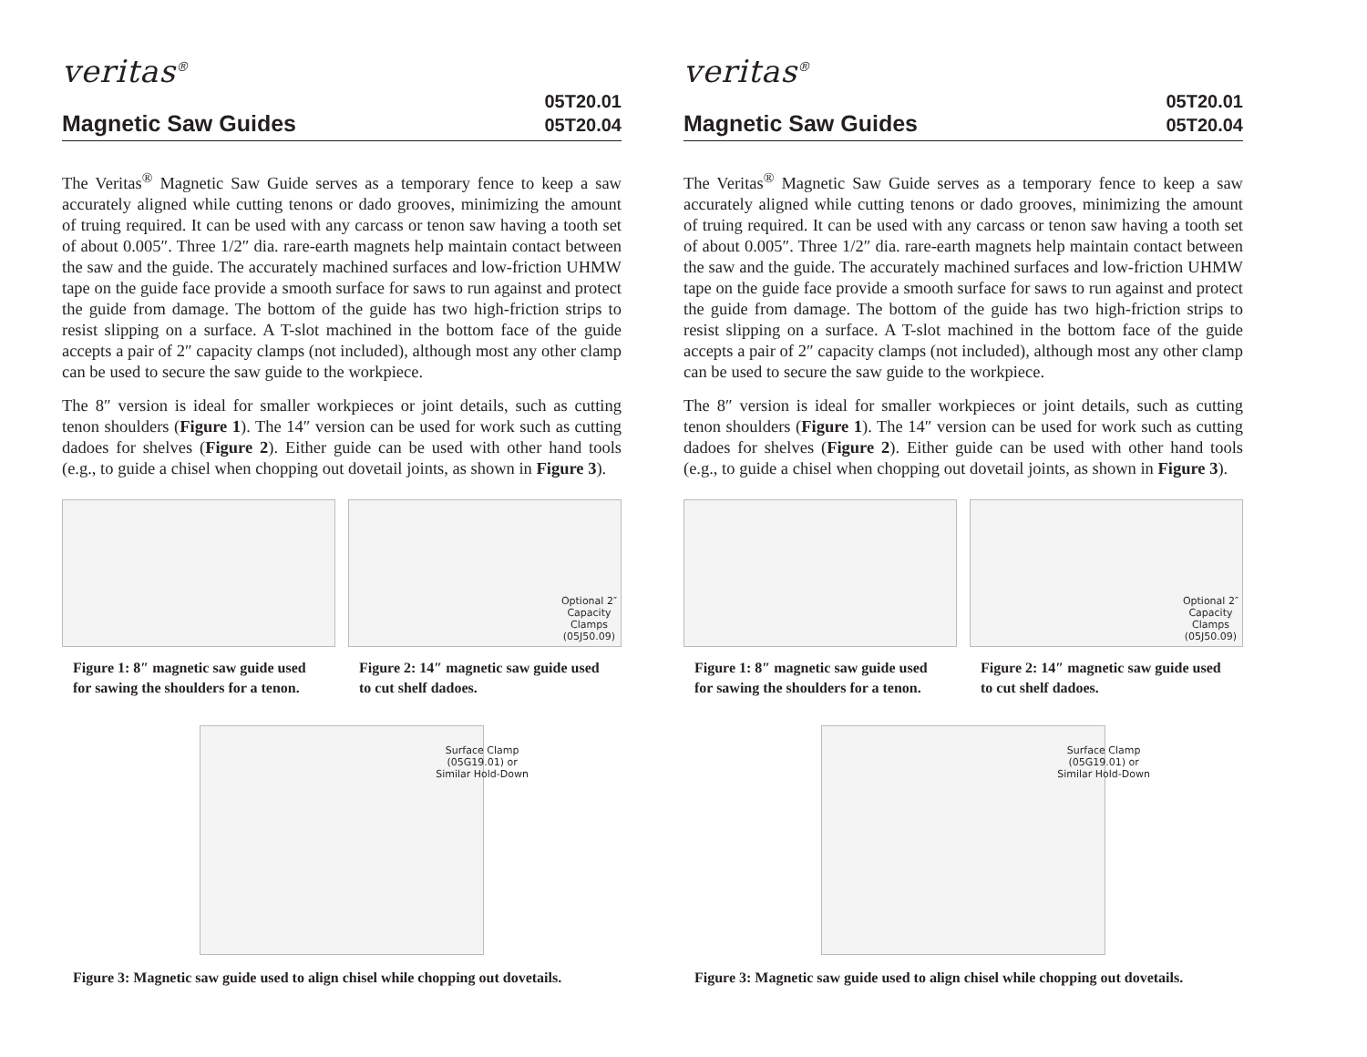veritas<sup>®</sup>
Magnetic Saw Guides
05T20.01
05T20.04
The Veritas<sup>®</sup> Magnetic Saw Guide serves as a temporary fence to keep a saw accurately aligned while cutting tenons or dado grooves, minimizing the amount of truing required. It can be used with any carcass or tenon saw having a tooth set of about 0.005″. Three 1/2″ dia. rare-earth magnets help maintain contact between the saw and the guide. The accurately machined surfaces and low-friction UHMW tape on the guide face provide a smooth surface for saws to run against and protect the guide from damage. The bottom of the guide has two high-friction strips to resist slipping on a surface. A T-slot machined in the bottom face of the guide accepts a pair of 2″ capacity clamps (not included), although most any other clamp can be used to secure the saw guide to the workpiece.
The 8″ version is ideal for smaller workpieces or joint details, such as cutting tenon shoulders (Figure 1). The 14″ version can be used for work such as cutting dadoes for shelves (Figure 2). Either guide can be used with other hand tools (e.g., to guide a chisel when chopping out dovetail joints, as shown in Figure 3).
Figure 1: 8″ magnetic saw guide used for sawing the shoulders for a tenon.
Optional 2″
Capacity
Clamps
(05J50.09)
Figure 2: 14″ magnetic saw guide used to cut shelf dadoes.
Surface Clamp
(05G19.01) or
Similar Hold-Down
Figure 3: Magnetic saw guide used to align chisel while chopping out dovetails.
veritas<sup>®</sup>
Magnetic Saw Guides
05T20.01
05T20.04
The Veritas<sup>®</sup> Magnetic Saw Guide serves as a temporary fence to keep a saw accurately aligned while cutting tenons or dado grooves, minimizing the amount of truing required. It can be used with any carcass or tenon saw having a tooth set of about 0.005″. Three 1/2″ dia. rare-earth magnets help maintain contact between the saw and the guide. The accurately machined surfaces and low-friction UHMW tape on the guide face provide a smooth surface for saws to run against and protect the guide from damage. The bottom of the guide has two high-friction strips to resist slipping on a surface. A T-slot machined in the bottom face of the guide accepts a pair of 2″ capacity clamps (not included), although most any other clamp can be used to secure the saw guide to the workpiece.
The 8″ version is ideal for smaller workpieces or joint details, such as cutting tenon shoulders (Figure 1). The 14″ version can be used for work such as cutting dadoes for shelves (Figure 2). Either guide can be used with other hand tools (e.g., to guide a chisel when chopping out dovetail joints, as shown in Figure 3).
Figure 1: 8″ magnetic saw guide used for sawing the shoulders for a tenon.
Optional 2″
Capacity
Clamps
(05J50.09)
Figure 2: 14″ magnetic saw guide used to cut shelf dadoes.
Surface Clamp
(05G19.01) or
Similar Hold-Down
Figure 3: Magnetic saw guide used to align chisel while chopping out dovetails.